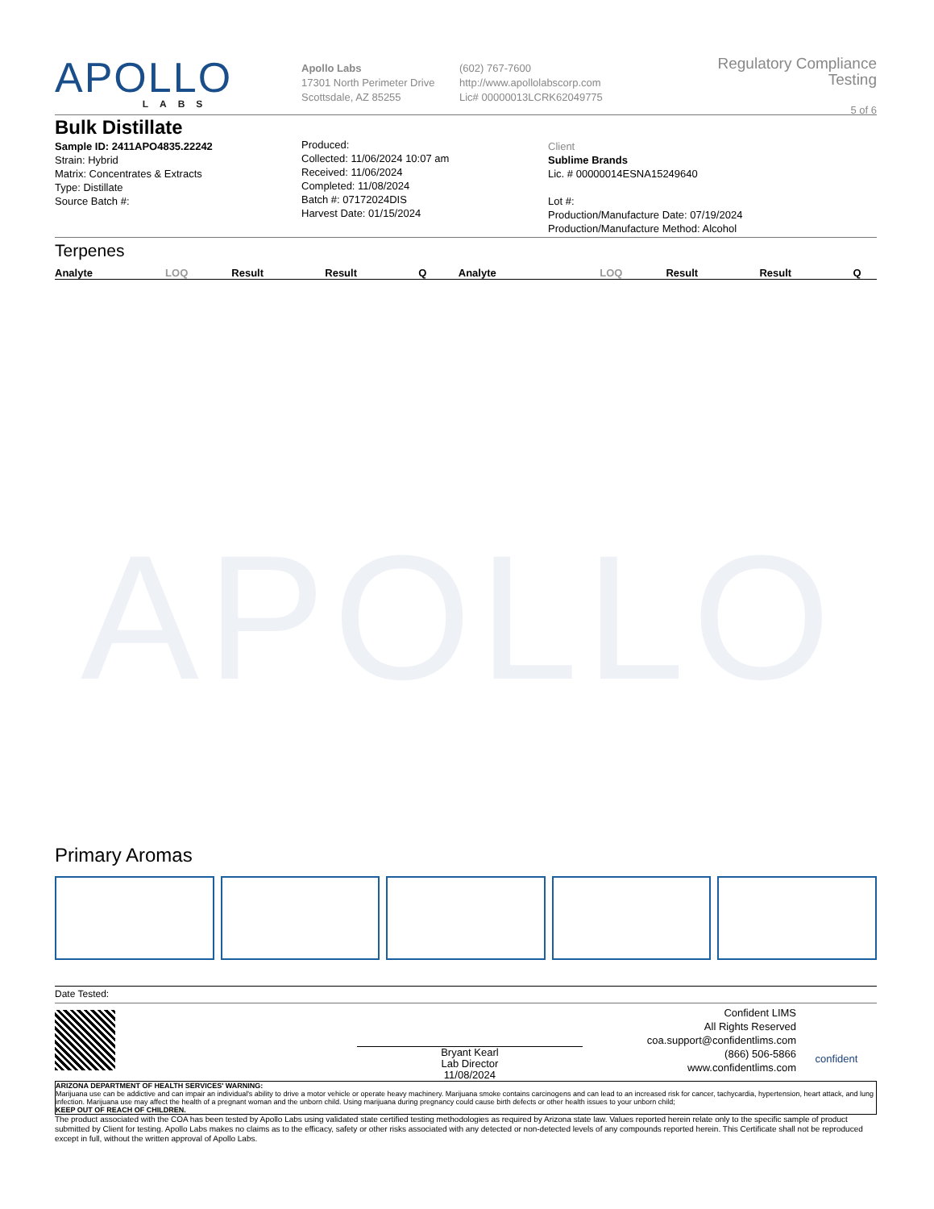APOLLO
APOLLO
LABS
Apollo Labs
17301 North Perimeter Drive
Scottsdale, AZ 85255
(602) 767-7600
http://www.apollolabscorp.com
Lic# 00000013LCRK62049775
Regulatory Compliance Testing
5 of 6
Bulk Distillate
Sample ID: 2411APO4835.22242
Strain: Hybrid
Matrix: Concentrates & Extracts
Type: Distillate
Source Batch #:
Produced:
Collected: 11/06/2024 10:07 am
Received: 11/06/2024
Completed: 11/08/2024
Batch #: 07172024DIS
Harvest Date: 01/15/2024
Client
Sublime Brands
Lic. # 00000014ESNA15249640
Lot #:
Production/Manufacture Date: 07/19/2024
Production/Manufacture Method: Alcohol
Terpenes
| Analyte | LOQ | Result | Result | Q | Analyte | LOQ | Result | Result | Q |
| --- | --- | --- | --- | --- | --- | --- | --- | --- | --- |
Primary Aromas
Date Tested:
Bryant Kearl
Lab Director
11/08/2024
Confident LIMS
All Rights Reserved
coa.support@confidentlims.com
(866) 506-5866
www.confidentlims.com
confident
ARIZONA DEPARTMENT OF HEALTH SERVICES' WARNING:
Marijuana use can be addictive and can impair an individual's ability to drive a motor vehicle or operate heavy machinery. Marijuana smoke contains carcinogens and can lead to an increased risk for cancer, tachycardia, hypertension, heart attack, and lung infection. Marijuana use may affect the health of a pregnant woman and the unborn child. Using marijuana during pregnancy could cause birth defects or other health issues to your unborn child;
KEEP OUT OF REACH OF CHILDREN.
The product associated with the COA has been tested by Apollo Labs using validated state certified testing methodologies as required by Arizona state law. Values reported herein relate only to the specific sample of product submitted by Client for testing. Apollo Labs makes no claims as to the efficacy, safety or other risks associated with any detected or non-detected levels of any compounds reported herein. This Certificate shall not be reproduced except in full, without the written approval of Apollo Labs.